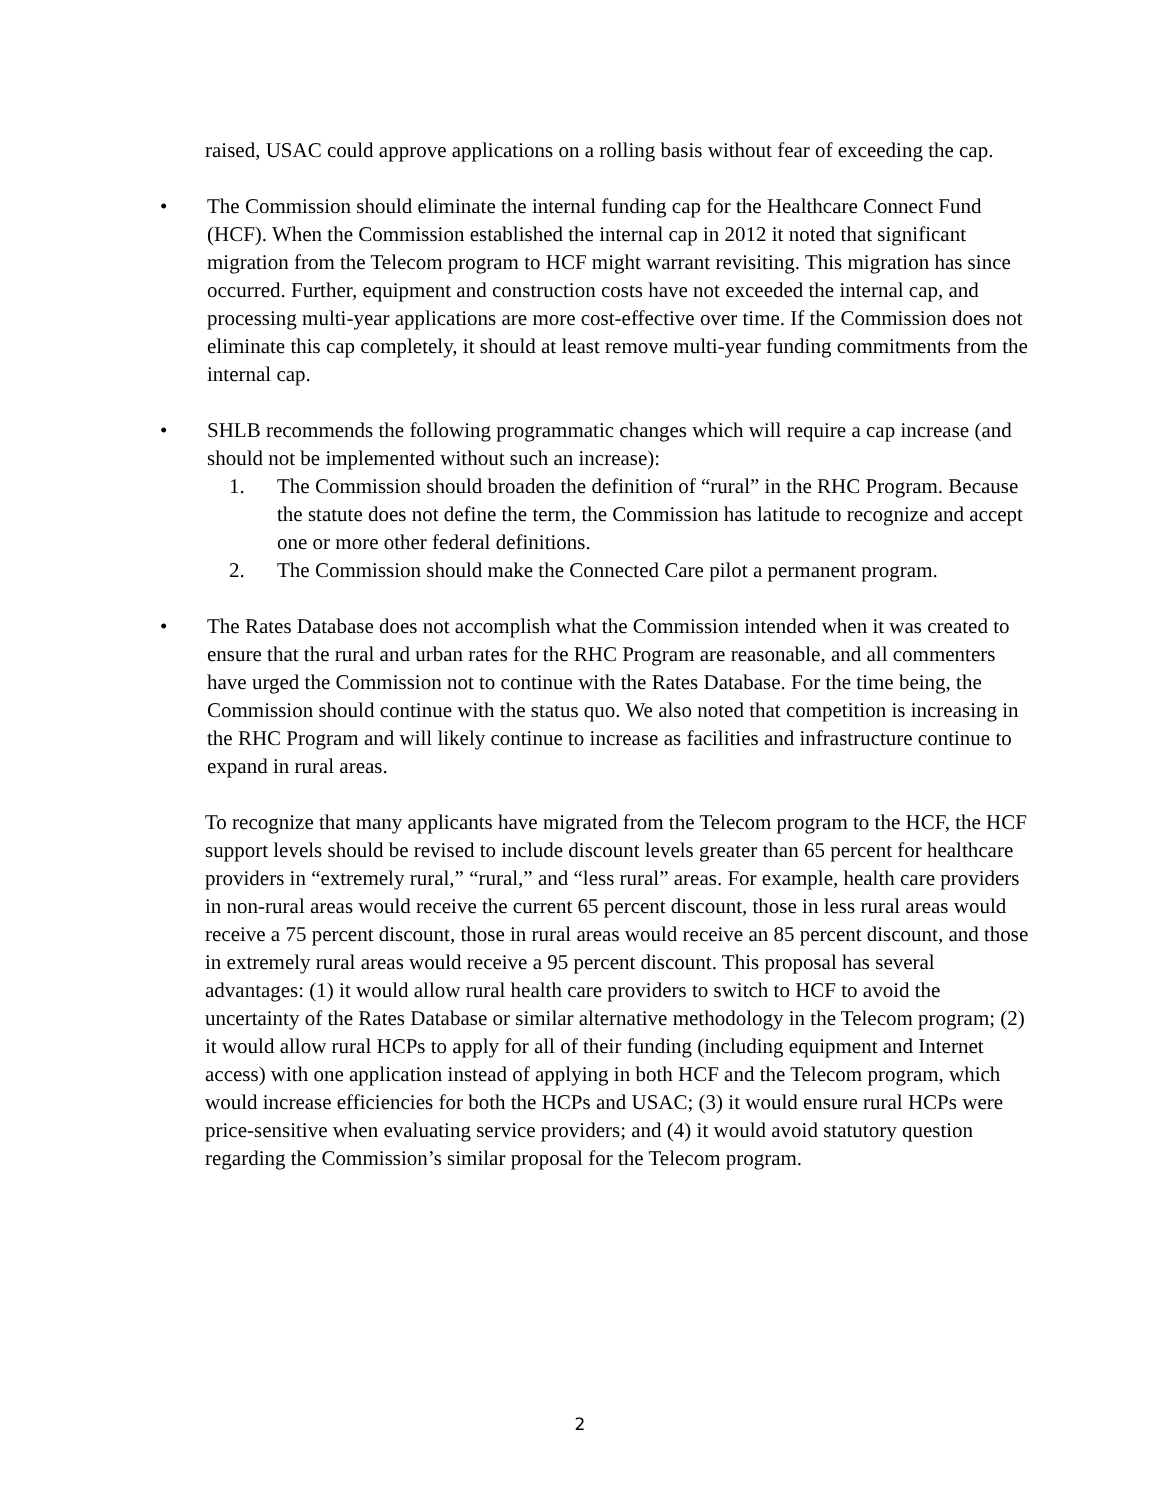raised, USAC could approve applications on a rolling basis without fear of exceeding the cap.
• The Commission should eliminate the internal funding cap for the Healthcare Connect Fund (HCF). When the Commission established the internal cap in 2012 it noted that significant migration from the Telecom program to HCF might warrant revisiting. This migration has since occurred. Further, equipment and construction costs have not exceeded the internal cap, and processing multi-year applications are more cost-effective over time. If the Commission does not eliminate this cap completely, it should at least remove multi-year funding commitments from the internal cap.
• SHLB recommends the following programmatic changes which will require a cap increase (and should not be implemented without such an increase):
1. The Commission should broaden the definition of “rural” in the RHC Program. Because the statute does not define the term, the Commission has latitude to recognize and accept one or more other federal definitions.
2. The Commission should make the Connected Care pilot a permanent program.
• The Rates Database does not accomplish what the Commission intended when it was created to ensure that the rural and urban rates for the RHC Program are reasonable, and all commenters have urged the Commission not to continue with the Rates Database. For the time being, the Commission should continue with the status quo. We also noted that competition is increasing in the RHC Program and will likely continue to increase as facilities and infrastructure continue to expand in rural areas.
To recognize that many applicants have migrated from the Telecom program to the HCF, the HCF support levels should be revised to include discount levels greater than 65 percent for healthcare providers in “extremely rural,” “rural,” and “less rural” areas. For example, health care providers in non-rural areas would receive the current 65 percent discount, those in less rural areas would receive a 75 percent discount, those in rural areas would receive an 85 percent discount, and those in extremely rural areas would receive a 95 percent discount. This proposal has several advantages: (1) it would allow rural health care providers to switch to HCF to avoid the uncertainty of the Rates Database or similar alternative methodology in the Telecom program; (2) it would allow rural HCPs to apply for all of their funding (including equipment and Internet access) with one application instead of applying in both HCF and the Telecom program, which would increase efficiencies for both the HCPs and USAC; (3) it would ensure rural HCPs were price-sensitive when evaluating service providers; and (4) it would avoid statutory question regarding the Commission’s similar proposal for the Telecom program.
2